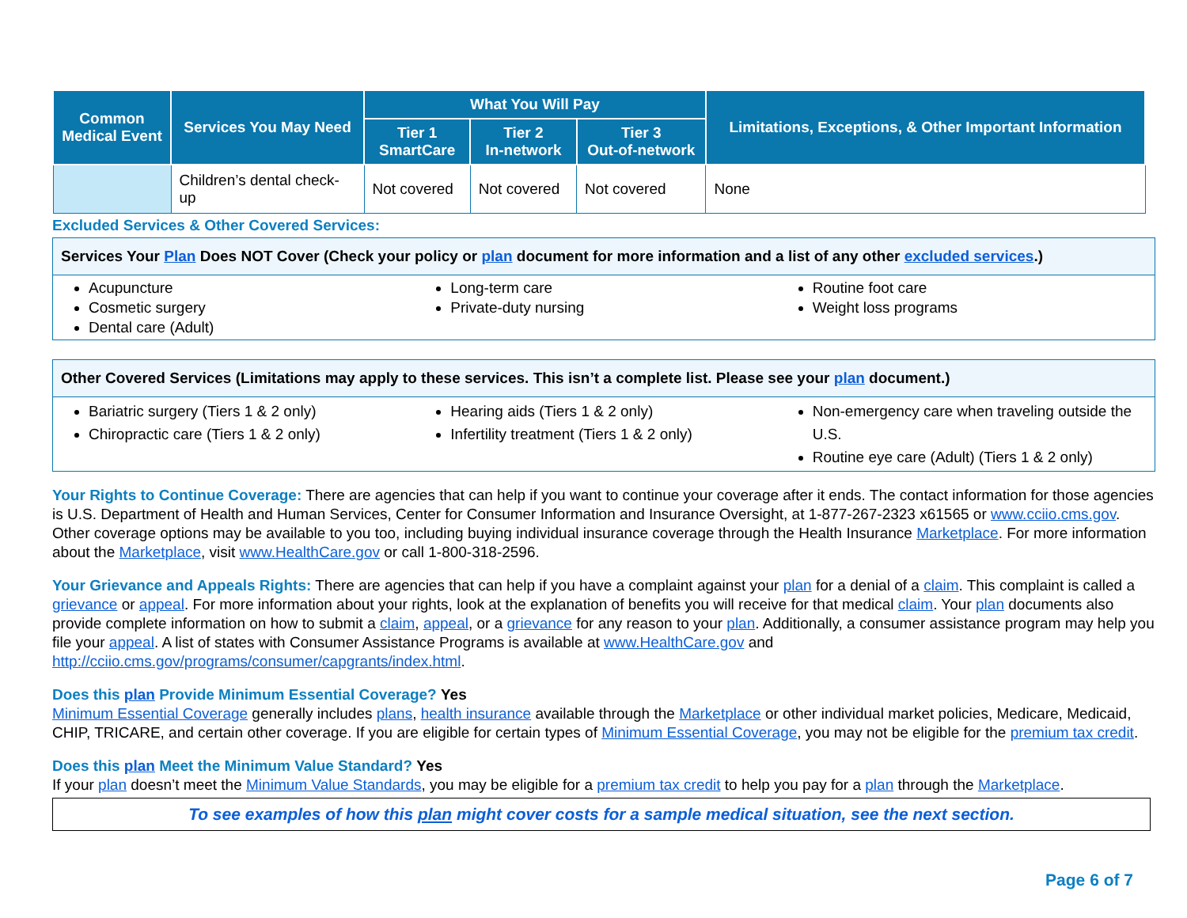| Common Medical Event | Services You May Need | What You Will Pay | | | Limitations, Exceptions, & Other Important Information |
| --- | --- | --- | --- | --- | --- |
| | | Tier 1 SmartCare | Tier 2 In-network | Tier 3 Out-of-network | |
| | Children’s dental check-up | Not covered | Not covered | Not covered | None |
Excluded Services & Other Covered Services:
Services Your Plan Does NOT Cover (Check your policy or plan document for more information and a list of any other excluded services.)
Acupuncture
Cosmetic surgery
Dental care (Adult)
Long-term care
Private-duty nursing
Routine foot care
Weight loss programs
Other Covered Services (Limitations may apply to these services. This isn’t a complete list. Please see your plan document.)
Bariatric surgery (Tiers 1 & 2 only)
Chiropractic care (Tiers 1 & 2 only)
Hearing aids (Tiers 1 & 2 only)
Infertility treatment (Tiers 1 & 2 only)
Non-emergency care when traveling outside the U.S.
Routine eye care (Adult) (Tiers 1 & 2 only)
Your Rights to Continue Coverage: There are agencies that can help if you want to continue your coverage after it ends. The contact information for those agencies is U.S. Department of Health and Human Services, Center for Consumer Information and Insurance Oversight, at 1-877-267-2323 x61565 or www.cciio.cms.gov. Other coverage options may be available to you too, including buying individual insurance coverage through the Health Insurance Marketplace. For more information about the Marketplace, visit www.HealthCare.gov or call 1-800-318-2596.
Your Grievance and Appeals Rights: There are agencies that can help if you have a complaint against your plan for a denial of a claim. This complaint is called a grievance or appeal. For more information about your rights, look at the explanation of benefits you will receive for that medical claim. Your plan documents also provide complete information on how to submit a claim, appeal, or a grievance for any reason to your plan. Additionally, a consumer assistance program may help you file your appeal. A list of states with Consumer Assistance Programs is available at www.HealthCare.gov and http://cciio.cms.gov/programs/consumer/capgrants/index.html.
Does this plan Provide Minimum Essential Coverage? Yes
Minimum Essential Coverage generally includes plans, health insurance available through the Marketplace or other individual market policies, Medicare, Medicaid, CHIP, TRICARE, and certain other coverage. If you are eligible for certain types of Minimum Essential Coverage, you may not be eligible for the premium tax credit.
Does this plan Meet the Minimum Value Standard? Yes
If your plan doesn’t meet the Minimum Value Standards, you may be eligible for a premium tax credit to help you pay for a plan through the Marketplace.
To see examples of how this plan might cover costs for a sample medical situation, see the next section.
Page 6 of 7